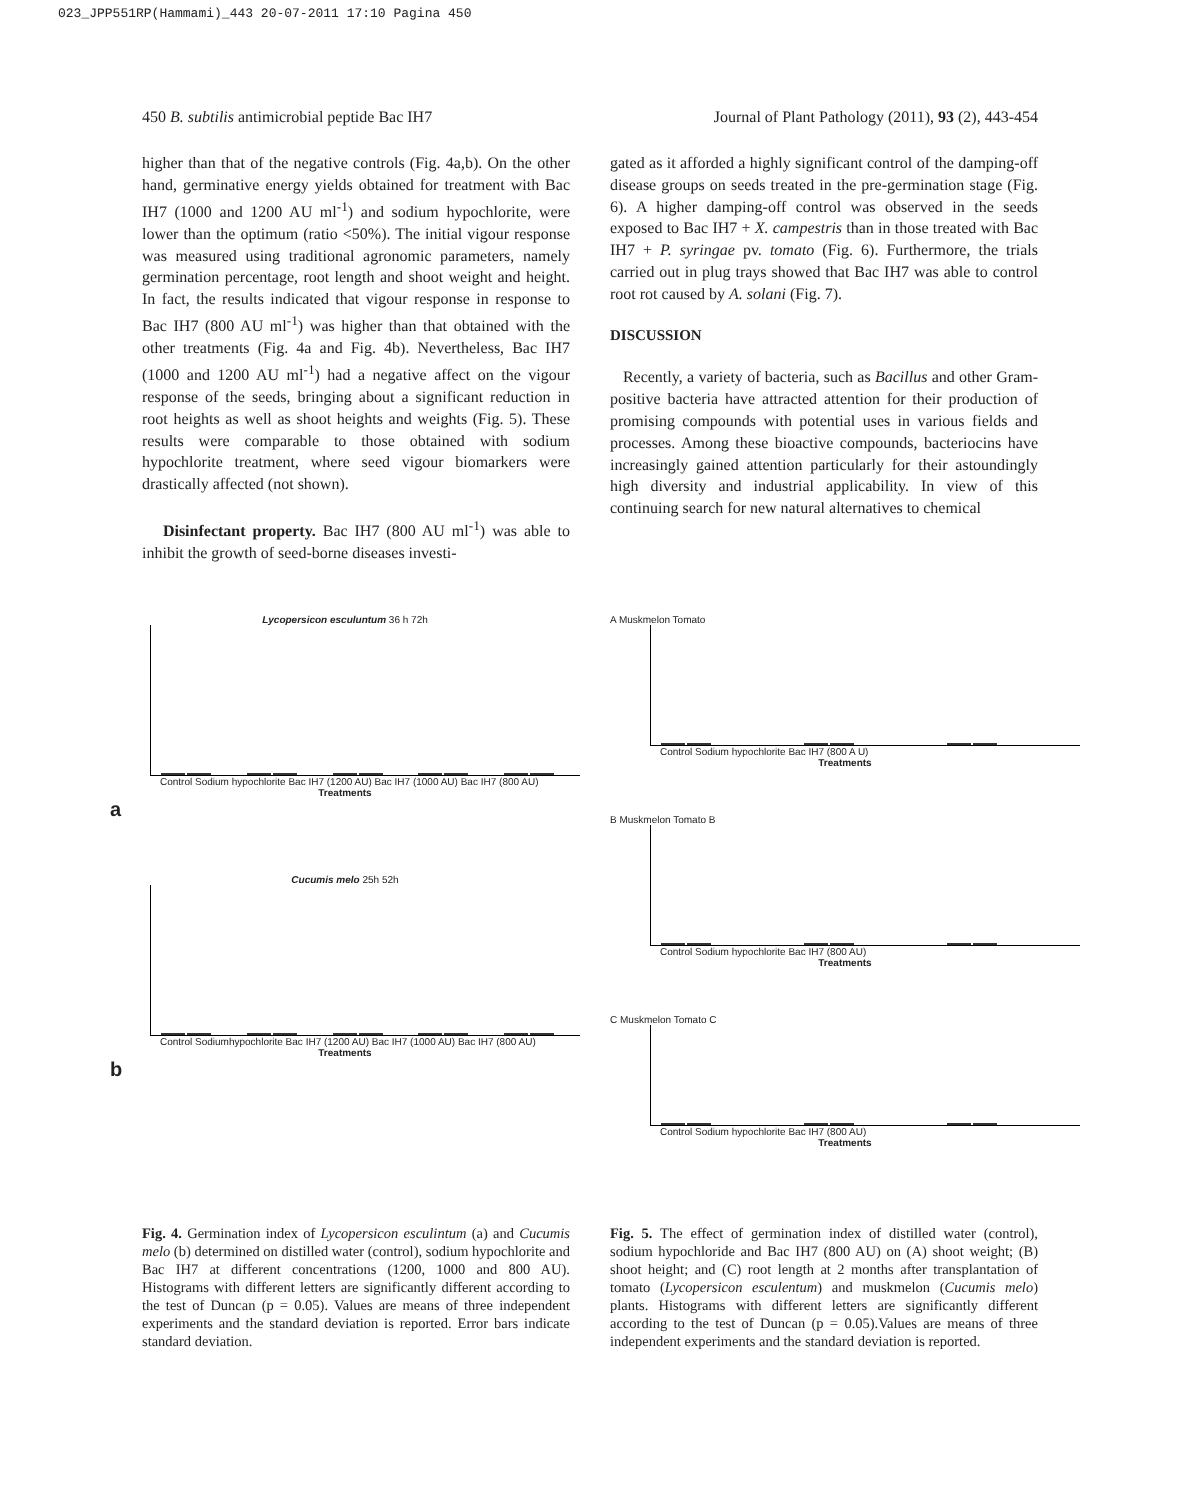023_JPP551RP(Hammami)_443 20-07-2011 17:10 Pagina 450
450 B. subtilis antimicrobial peptide Bac IH7 Journal of Plant Pathology (2011), 93 (2), 443-454
higher than that of the negative controls (Fig. 4a,b). On the other hand, germinative energy yields obtained for treatment with Bac IH7 (1000 and 1200 AU ml<sup>-1</sup>) and sodium hypochlorite, were lower than the optimum (ratio <50%). The initial vigour response was measured using traditional agronomic parameters, namely germination percentage, root length and shoot weight and height. In fact, the results indicated that vigour response in response to Bac IH7 (800 AU ml<sup>-1</sup>) was higher than that obtained with the other treatments (Fig. 4a and Fig. 4b). Nevertheless, Bac IH7 (1000 and 1200 AU ml<sup>-1</sup>) had a negative affect on the vigour response of the seeds, bringing about a significant reduction in root heights as well as shoot heights and weights (Fig. 5). These results were comparable to those obtained with sodium hypochlorite treatment, where seed vigour biomarkers were drastically affected (not shown).
Disinfectant property. Bac IH7 (800 AU ml<sup>-1</sup>) was able to inhibit the growth of seed-borne diseases investi-
gated as it afforded a highly significant control of the damping-off disease groups on seeds treated in the pre-germination stage (Fig. 6). A higher damping-off control was observed in the seeds exposed to Bac IH7 + X. campestris than in those treated with Bac IH7 + P. syringae pv. tomato (Fig. 6). Furthermore, the trials carried out in plug trays showed that Bac IH7 was able to control root rot caused by A. solani (Fig. 7).
DISCUSSION
Recently, a variety of bacteria, such as Bacillus and other Gram-positive bacteria have attracted attention for their production of promising compounds with potential uses in various fields and processes. Among these bioactive compounds, bacteriocins have increasingly gained attention particularly for their astoundingly high diversity and industrial applicability. In view of this continuing search for new natural alternatives to chemical
Lycopersicon esculuntum 36 h 72h
Control Sodium hypochlorite Bac IH7 (1200 AU) Bac IH7 (1000 AU) Bac IH7 (800 AU)
Treatments
a
Cucumis melo 25h 52h
Control Sodiumhypochlorite Bac IH7 (1200 AU) Bac IH7 (1000 AU) Bac IH7 (800 AU)
Treatments
b
A Muskmelon Tomato
Control Sodium hypochlorite Bac IH7 (800 A U)
Treatments
B Muskmelon Tomato B
Control Sodium hypochlorite Bac IH7 (800 AU)
Treatments
C Muskmelon Tomato C
Control Sodium hypochlorite Bac IH7 (800 AU)
Treatments
Fig. 4. Germination index of Lycopersicon esculintum (a) and Cucumis melo (b) determined on distilled water (control), sodium hypochlorite and Bac IH7 at different concentrations (1200, 1000 and 800 AU). Histograms with different letters are significantly different according to the test of Duncan (p = 0.05). Values are means of three independent experiments and the standard deviation is reported. Error bars indicate standard deviation.
Fig. 5. The effect of germination index of distilled water (control), sodium hypochloride and Bac IH7 (800 AU) on (A) shoot weight; (B) shoot height; and (C) root length at 2 months after transplantation of tomato (Lycopersicon esculentum) and muskmelon (Cucumis melo) plants. Histograms with different letters are significantly different according to the test of Duncan (p = 0.05).Values are means of three independent experiments and the standard deviation is reported.